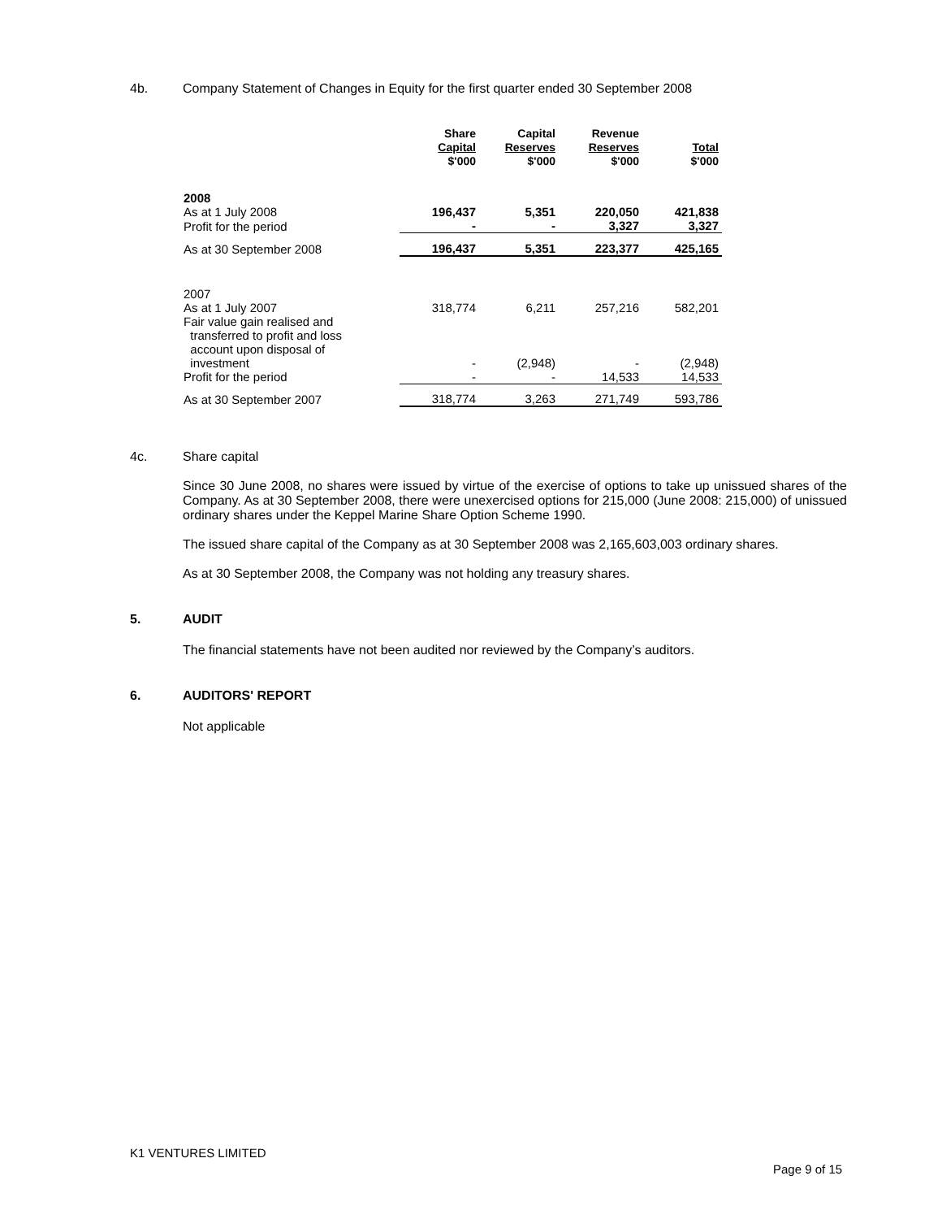4b. Company Statement of Changes in Equity for the first quarter ended 30 September 2008
| | Share Capital $'000 | Capital Reserves $'000 | Revenue Reserves $'000 | Total $'000 |
| --- | --- | --- | --- | --- |
| 2008 | | | | |
| As at 1 July 2008 | 196,437 | 5,351 | 220,050 | 421,838 |
| Profit for the period | - | - | 3,327 | 3,327 |
| As at 30 September 2008 | 196,437 | 5,351 | 223,377 | 425,165 |
| 2007 | | | | |
| As at 1 July 2007 | 318,774 | 6,211 | 257,216 | 582,201 |
| Fair value gain realised and transferred to profit and loss account upon disposal of investment | - | (2,948) | - | (2,948) |
| Profit for the period | - | - | 14,533 | 14,533 |
| As at 30 September 2007 | 318,774 | 3,263 | 271,749 | 593,786 |
4c. Share capital
Since 30 June 2008, no shares were issued by virtue of the exercise of options to take up unissued shares of the Company. As at 30 September 2008, there were unexercised options for 215,000 (June 2008: 215,000) of unissued ordinary shares under the Keppel Marine Share Option Scheme 1990.
The issued share capital of the Company as at 30 September 2008 was 2,165,603,003 ordinary shares.
As at 30 September 2008, the Company was not holding any treasury shares.
5. AUDIT
The financial statements have not been audited nor reviewed by the Company’s auditors.
6. AUDITORS' REPORT
Not applicable
K1 VENTURES LIMITED
Page 9 of 15